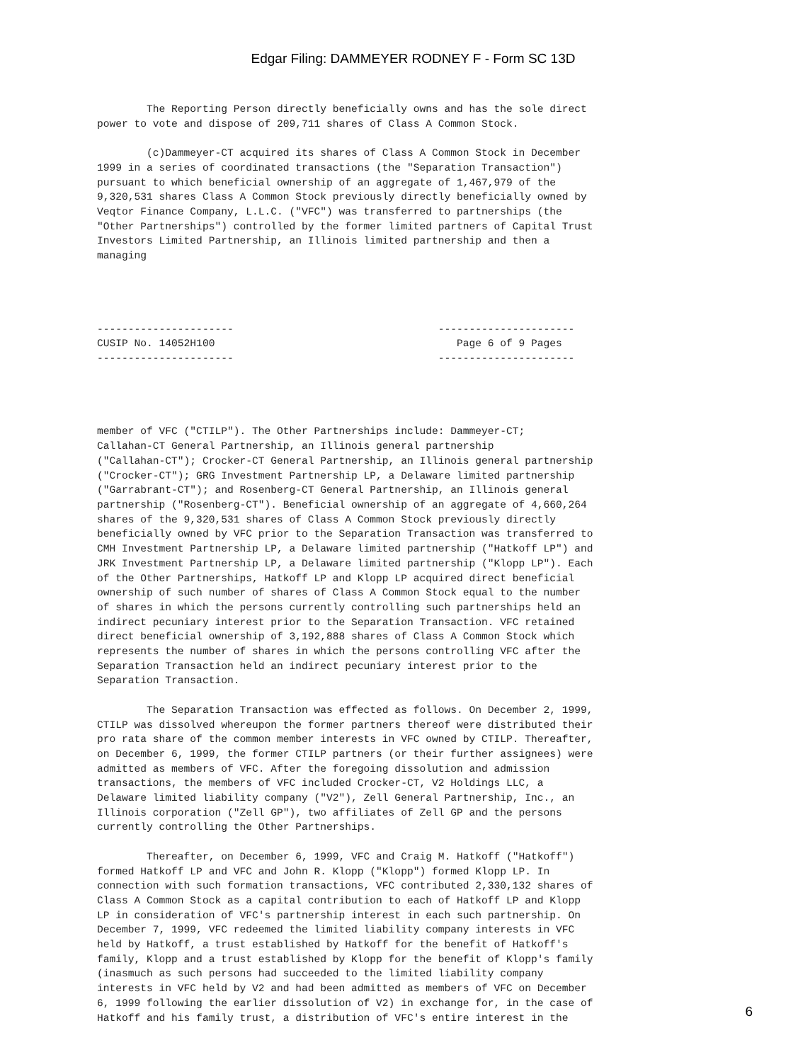Edgar Filing: DAMMEYER RODNEY F - Form SC 13D
        The Reporting Person directly beneficially owns and has the sole direct
power to vote and dispose of 209,711 shares of Class A Common Stock.

        (c)Dammeyer-CT acquired its shares of Class A Common Stock in December
1999 in a series of coordinated transactions (the "Separation Transaction")
pursuant to which beneficial ownership of an aggregate of 1,467,979 of the
9,320,531 shares Class A Common Stock previously directly beneficially owned by
Veqtor Finance Company, L.L.C. ("VFC") was transferred to partnerships (the
"Other Partnerships") controlled by the former limited partners of Capital Trust
Investors Limited Partnership, an Illinois limited partnership and then a
managing




----------------------                                 ----------------------
CUSIP No. 14052H100                                       Page 6 of 9 Pages
----------------------                                 ----------------------




member of VFC ("CTILP"). The Other Partnerships include: Dammeyer-CT;
Callahan-CT General Partnership, an Illinois general partnership
("Callahan-CT"); Crocker-CT General Partnership, an Illinois general partnership
("Crocker-CT"); GRG Investment Partnership LP, a Delaware limited partnership
("Garrabrant-CT"); and Rosenberg-CT General Partnership, an Illinois general
partnership ("Rosenberg-CT"). Beneficial ownership of an aggregate of 4,660,264
shares of the 9,320,531 shares of Class A Common Stock previously directly
beneficially owned by VFC prior to the Separation Transaction was transferred to
CMH Investment Partnership LP, a Delaware limited partnership ("Hatkoff LP") and
JRK Investment Partnership LP, a Delaware limited partnership ("Klopp LP"). Each
of the Other Partnerships, Hatkoff LP and Klopp LP acquired direct beneficial
ownership of such number of shares of Class A Common Stock equal to the number
of shares in which the persons currently controlling such partnerships held an
indirect pecuniary interest prior to the Separation Transaction. VFC retained
direct beneficial ownership of 3,192,888 shares of Class A Common Stock which
represents the number of shares in which the persons controlling VFC after the
Separation Transaction held an indirect pecuniary interest prior to the
Separation Transaction.

        The Separation Transaction was effected as follows. On December 2, 1999,
CTILP was dissolved whereupon the former partners thereof were distributed their
pro rata share of the common member interests in VFC owned by CTILP. Thereafter,
on December 6, 1999, the former CTILP partners (or their further assignees) were
admitted as members of VFC. After the foregoing dissolution and admission
transactions, the members of VFC included Crocker-CT, V2 Holdings LLC, a
Delaware limited liability company ("V2"), Zell General Partnership, Inc., an
Illinois corporation ("Zell GP"), two affiliates of Zell GP and the persons
currently controlling the Other Partnerships.

        Thereafter, on December 6, 1999, VFC and Craig M. Hatkoff ("Hatkoff")
formed Hatkoff LP and VFC and John R. Klopp ("Klopp") formed Klopp LP. In
connection with such formation transactions, VFC contributed 2,330,132 shares of
Class A Common Stock as a capital contribution to each of Hatkoff LP and Klopp
LP in consideration of VFC's partnership interest in each such partnership. On
December 7, 1999, VFC redeemed the limited liability company interests in VFC
held by Hatkoff, a trust established by Hatkoff for the benefit of Hatkoff's
family, Klopp and a trust established by Klopp for the benefit of Klopp's family
(inasmuch as such persons had succeeded to the limited liability company
interests in VFC held by V2 and had been admitted as members of VFC on December
6, 1999 following the earlier dissolution of V2) in exchange for, in the case of
Hatkoff and his family trust, a distribution of VFC's entire interest in the
6